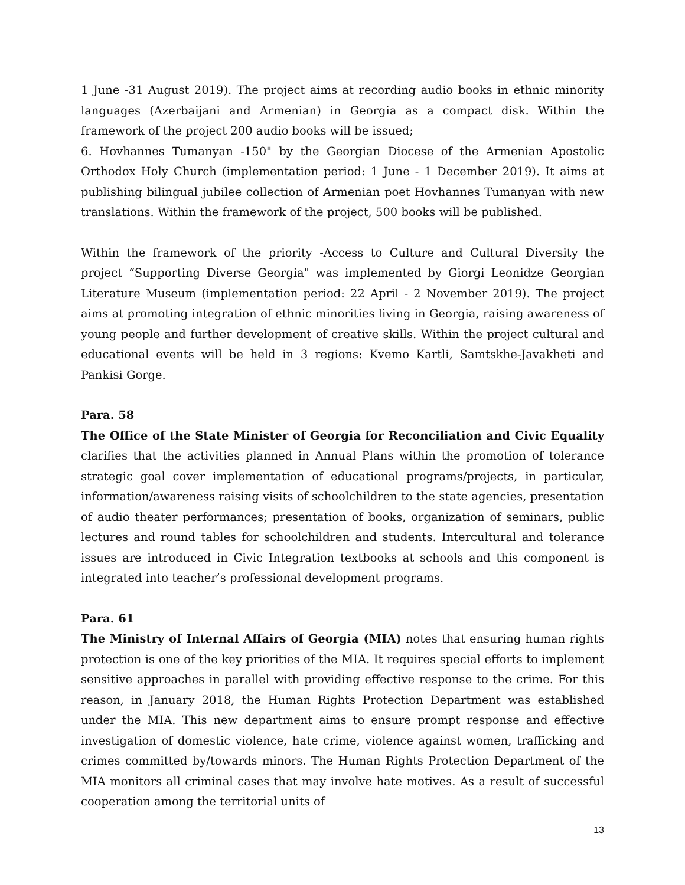1 June -31 August 2019). The project aims at recording audio books in ethnic minority languages (Azerbaijani and Armenian) in Georgia as a compact disk. Within the framework of the project 200 audio books will be issued;
6. Hovhannes Tumanyan -150" by the Georgian Diocese of the Armenian Apostolic Orthodox Holy Church (implementation period: 1 June - 1 December 2019). It aims at publishing bilingual jubilee collection of Armenian poet Hovhannes Tumanyan with new translations. Within the framework of the project, 500 books will be published.
Within the framework of the priority -Access to Culture and Cultural Diversity the project “Supporting Diverse Georgia" was implemented by Giorgi Leonidze Georgian Literature Museum (implementation period: 22 April - 2 November 2019). The project aims at promoting integration of ethnic minorities living in Georgia, raising awareness of young people and further development of creative skills. Within the project cultural and educational events will be held in 3 regions: Kvemo Kartli, Samtskhe-Javakheti and Pankisi Gorge.
Para. 58
The Office of the State Minister of Georgia for Reconciliation and Civic Equality clarifies that the activities planned in Annual Plans within the promotion of tolerance strategic goal cover implementation of educational programs/projects, in particular, information/awareness raising visits of schoolchildren to the state agencies, presentation of audio theater performances; presentation of books, organization of seminars, public lectures and round tables for schoolchildren and students. Intercultural and tolerance issues are introduced in Civic Integration textbooks at schools and this component is integrated into teacher’s professional development programs.
Para. 61
The Ministry of Internal Affairs of Georgia (MIA) notes that ensuring human rights protection is one of the key priorities of the MIA. It requires special efforts to implement sensitive approaches in parallel with providing effective response to the crime. For this reason, in January 2018, the Human Rights Protection Department was established under the MIA. This new department aims to ensure prompt response and effective investigation of domestic violence, hate crime, violence against women, trafficking and crimes committed by/towards minors. The Human Rights Protection Department of the MIA monitors all criminal cases that may involve hate motives. As a result of successful cooperation among the territorial units of
13